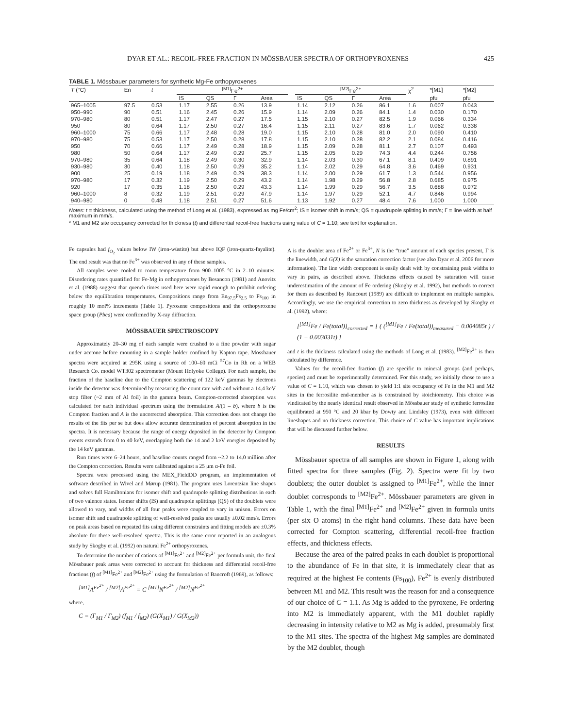DYAR ET AL.: RECOIL-FREE FRACTION IN MÖSSBAUER SPECTRA OF ORTHOPYROXENES 425
TABLE 1. Mössbauer parameters for synthetic Mg-Fe orthopyroxenes
| T (°C) | En | t | <sup>[M1]</sup>Fe<sup>2+</sup> | | | | | <sup>[M2]</sup>Fe<sup>2+</sup> | | | | χ<sup>2</sup> | *[M1] | *[M2] |
| --- | --- | --- | --- | --- | --- | --- | --- | --- | --- | --- | --- | --- | --- | --- |
| | | | IS | QS | Γ | Area | | IS | QS | Γ | Area | | pfu | pfu |
| 965–1005 | 97.5 | 0.53 | 1.17 | 2.55 | 0.26 | 13.9 | | 1.14 | 2.12 | 0.26 | 86.1 | 1.6 | 0.007 | 0.043 |
| 950–990 | 90 | 0.51 | 1.16 | 2.45 | 0.26 | 15.9 | | 1.14 | 2.09 | 0.26 | 84.1 | 1.4 | 0.030 | 0.170 |
| 970–980 | 80 | 0.51 | 1.17 | 2.47 | 0.27 | 17.5 | | 1.15 | 2.10 | 0.27 | 82.5 | 1.9 | 0.066 | 0.334 |
| 950 | 80 | 0.64 | 1.17 | 2.50 | 0.27 | 16.4 | | 1.15 | 2.11 | 0.27 | 83.6 | 1.7 | 0.062 | 0.338 |
| 960–1000 | 75 | 0.66 | 1.17 | 2.48 | 0.28 | 19.0 | | 1.15 | 2.10 | 0.28 | 81.0 | 2.0 | 0.090 | 0.410 |
| 970–980 | 75 | 0.53 | 1.17 | 2.50 | 0.28 | 17.8 | | 1.15 | 2.10 | 0.28 | 82.2 | 2.1 | 0.084 | 0.416 |
| 950 | 70 | 0.66 | 1.17 | 2.49 | 0.28 | 18.9 | | 1.15 | 2.09 | 0.28 | 81.1 | 2.7 | 0.107 | 0.493 |
| 980 | 50 | 0.64 | 1.17 | 2.49 | 0.29 | 25.7 | | 1.15 | 2.05 | 0.29 | 74.3 | 4.4 | 0.244 | 0.756 |
| 970–980 | 35 | 0.64 | 1.18 | 2.49 | 0.30 | 32.9 | | 1.14 | 2.03 | 0.30 | 67.1 | 8.1 | 0.409 | 0.891 |
| 930–980 | 30 | 0.40 | 1.18 | 2.50 | 0.29 | 35.2 | | 1.14 | 2.02 | 0.29 | 64.8 | 3.6 | 0.469 | 0.931 |
| 900 | 25 | 0.19 | 1.18 | 2.49 | 0.29 | 38.3 | | 1.14 | 2.00 | 0.29 | 61.7 | 1.3 | 0.544 | 0.956 |
| 970–980 | 17 | 0.32 | 1.19 | 2.50 | 0.29 | 43.2 | | 1.14 | 1.98 | 0.29 | 56.8 | 2.8 | 0.685 | 0.975 |
| 920 | 17 | 0.35 | 1.18 | 2.50 | 0.29 | 43.3 | | 1.14 | 1.99 | 0.29 | 56.7 | 3.5 | 0.688 | 0.972 |
| 960–1000 | 8 | 0.32 | 1.19 | 2.51 | 0.29 | 47.9 | | 1.14 | 1.97 | 0.29 | 52.1 | 4.7 | 0.846 | 0.994 |
| 940–980 | 0 | 0.48 | 1.18 | 2.51 | 0.27 | 51.6 | | 1.13 | 1.92 | 0.27 | 48.4 | 7.6 | 1.000 | 1.000 |
Notes: t = thickness, calculated using the method of Long et al. (1983), expressed as mg Fe/cm<sup>2</sup>; IS = isomer shift in mm/s; QS = quadrupole splitting in mm/s; Γ = line width at half maximum in mm/s.
* M1 and M2 site occupancy corrected for thickness (t) and differential recoil-free fractions using value of C = 1.10; see text for explanation.
Fe capsules had f<sub>O<sub>2</sub></sub> values below IW (iron-wüstite) but above IQF (iron-quartz-fayalite). The end result was that no Fe<sup>3+</sup> was observed in any of these samples.
All samples were cooled to room temperature from 900–1005 °C in 2–10 minutes. Disordering rates quantified for Fe-Mg in orthopyroxenes by Besancon (1981) and Anovitz et al. (1988) suggest that quench times used here were rapid enough to prohibit ordering below the equilibration temperatures. Compositions range from En<sub>97.5</sub>Fs<sub>2.5</sub> to Fs<sub>100</sub> in roughly 10 mol% increments (Table 1). Pyroxene compositions and the orthopyroxene space group (Pbca) were confirmed by X-ray diffraction.
MÖSSBAUER SPECTROSCOPY
Approximately 20–30 mg of each sample were crushed to a fine powder with sugar under acetone before mounting in a sample holder confined by Kapton tape. Mössbauer spectra were acquired at 295K using a source of 100–60 mCi <sup>57</sup>Co in Rh on a WEB Research Co. model WT302 spectrometer (Mount Holyoke College). For each sample, the fraction of the baseline due to the Compton scattering of 122 keV gammas by electrons inside the detector was determined by measuring the count rate with and without a 14.4 keV stop filter (~2 mm of Al foil) in the gamma beam. Compton-corrected absorption was calculated for each individual spectrum using the formulation A/(1 – b), where b is the Compton fraction and A is the uncorrected absorption. This correction does not change the results of the fits per se but does allow accurate determination of percent absorption in the spectra. It is necessary because the range of energy deposited in the detector by Compton events extends from 0 to 40 keV, overlapping both the 14 and 2 keV energies deposited by the 14 keV gammas.
Run times were 6–24 hours, and baseline counts ranged from ~2.2 to 14.0 million after the Compton correction. Results were calibrated against a 25 μm α-Fe foil.
Spectra were processed using the MEX_FieldDD program, an implementation of software described in Wivel and Mørup (1981). The program uses Lorentzian line shapes and solves full Hamiltonians for isomer shift and quadrupole splitting distributions in each of two valence states. Isomer shifts (IS) and quadrupole splittings (QS) of the doublets were allowed to vary, and widths of all four peaks were coupled to vary in unison. Errors on isomer shift and quadrupole splitting of well-resolved peaks are usually ±0.02 mm/s. Errors on peak areas based on repeated fits using different constraints and fitting models are ±0.3% absolute for these well-resolved spectra. This is the same error reported in an analogous study by Skogby et al. (1992) on natural Fe<sup>2+</sup> orthopyroxenes.
To determine the number of cations of <sup>[M1]</sup>Fe<sup>2+</sup> and <sup>[M2]</sup>Fe<sup>2+</sup> per formula unit, the final Mössbauer peak areas were corrected to account for thickness and differential recoil-free fractions (f) of <sup>[M1]</sup>Fe<sup>2+</sup> and <sup>[M2]</sup>Fe<sup>2+</sup> using the formulation of Bancroft (1969), as follows:
<sup>[M1]</sup>A<sup>Fe<sup>2+</sup></sup> / <sup>[M2]</sup>A<sup>Fe<sup>2+</sup></sup> = C <sup>[M1]</sup>N<sup>Fe<sup>2+</sup></sup> / <sup>[M2]</sup>N<sup>Fe<sup>2+</sup></sup>
where,
C = (Γ<sub>M1</sub> / Γ<sub>M2</sub>) (f<sub>M1</sub> / f<sub>M2</sub>) (G(X<sub>M1</sub>) / G(X<sub>M2</sub>))
A is the doublet area of Fe<sup>2+</sup> or Fe<sup>3+</sup>, N is the “true” amount of each species present, Γ is the linewidth, and G(X) is the saturation correction factor (see also Dyar et al. 2006 for more information). The line width component is easily dealt with by constraining peak widths to vary in pairs, as described above. Thickness effects caused by saturation will cause underestimation of the amount of Fe ordering (Skogby et al. 1992), but methods to correct for them as described by Rancourt (1989) are difficult to implement on multiple samples. Accordingly, we use the empirical correction to zero thickness as developed by Skogby et al. (1992), where:
[<sup>[M1]</sup>Fe / Fe(total)]<sub>corrected</sub> = [ ( (<sup>[M1]</sup>Fe / Fe(total))<sub>measured</sub> − 0.004085t ) / (1 − 0.003031t) ]
and t is the thickness calculated using the methods of Long et al. (1983). <sup>[M2]</sup>Fe<sup>2+</sup> is then calculated by difference.
Values for the recoil-free fraction (f) are specific to mineral groups (and perhaps, species) and must be experimentally determined. For this study, we initially chose to use a value of C = 1.10, which was chosen to yield 1:1 site occupancy of Fe in the M1 and M2 sites in the ferrosilite end-member as is constrained by stoichiometry. This choice was vindicated by the nearly identical result observed in Mössbauer study of synthetic ferrosilite equilibrated at 950 °C and 20 kbar by Dowty and Lindsley (1973), even with different lineshapes and no thickness correction. This choice of C value has important implications that will be discussed further below.
RESULTS
Mössbauer spectra of all samples are shown in Figure 1, along with fitted spectra for three samples (Fig. 2). Spectra were fit by two doublets; the outer doublet is assigned to <sup>[M1]</sup>Fe<sup>2+</sup>, while the inner doublet corresponds to <sup>[M2]</sup>Fe<sup>2+</sup>. Mössbauer parameters are given in Table 1, with the final <sup>[M1]</sup>Fe<sup>2+</sup> and <sup>[M2]</sup>Fe<sup>2+</sup> given in formula units (per six O atoms) in the right hand columns. These data have been corrected for Compton scattering, differential recoil-free fraction effects, and thickness effects.
Because the area of the paired peaks in each doublet is proportional to the abundance of Fe in that site, it is immediately clear that as required at the highest Fe contents (Fs<sub>100</sub>), Fe<sup>2+</sup> is evenly distributed between M1 and M2. This result was the reason for and a consequence of our choice of C = 1.1. As Mg is added to the pyroxene, Fe ordering into M2 is immediately apparent, with the M1 doublet rapidly decreasing in intensity relative to M2 as Mg is added, presumably first to the M1 sites. The spectra of the highest Mg samples are dominated by the M2 doublet, though